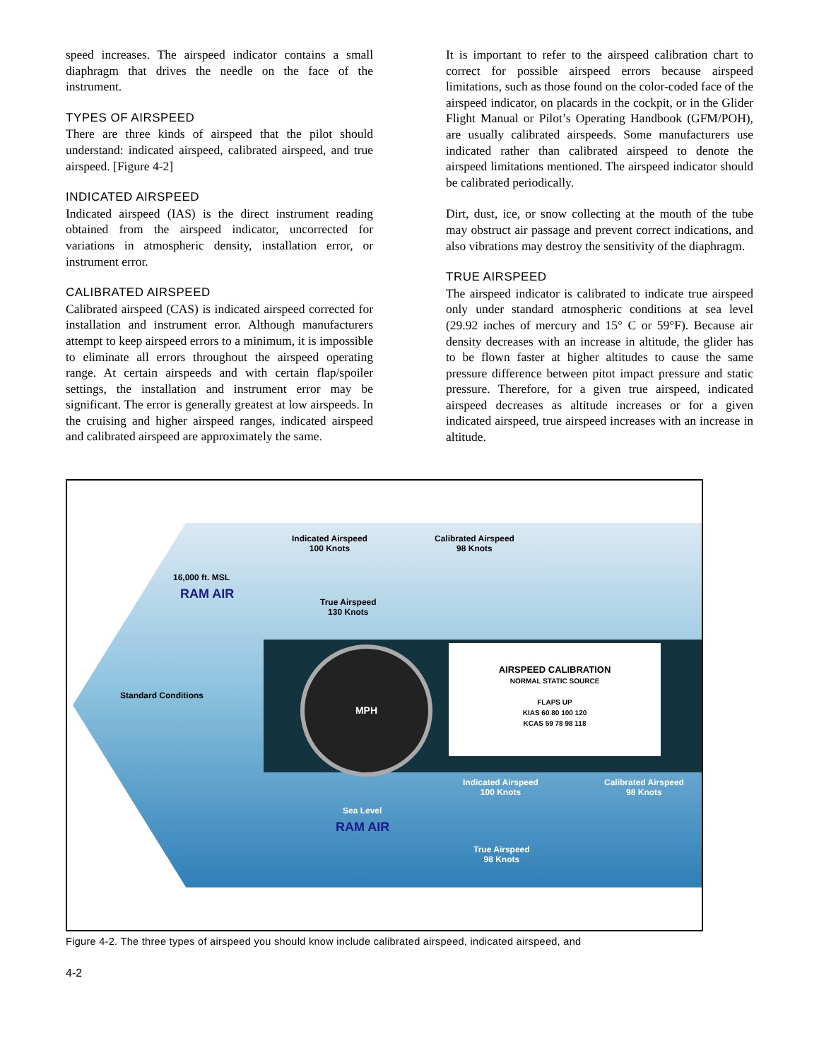speed increases. The airspeed indicator contains a small diaphragm that drives the needle on the face of the instrument.
TYPES OF AIRSPEED
There are three kinds of airspeed that the pilot should understand: indicated airspeed, calibrated airspeed, and true airspeed. [Figure 4-2]
INDICATED AIRSPEED
Indicated airspeed (IAS) is the direct instrument reading obtained from the airspeed indicator, uncorrected for variations in atmospheric density, installation error, or instrument error.
CALIBRATED AIRSPEED
Calibrated airspeed (CAS) is indicated airspeed corrected for installation and instrument error. Although manufacturers attempt to keep airspeed errors to a minimum, it is impossible to eliminate all errors throughout the airspeed operating range. At certain airspeeds and with certain flap/spoiler settings, the installation and instrument error may be significant. The error is generally greatest at low airspeeds. In the cruising and higher airspeed ranges, indicated airspeed and calibrated airspeed are approximately the same.
It is important to refer to the airspeed calibration chart to correct for possible airspeed errors because airspeed limitations, such as those found on the color-coded face of the airspeed indicator, on placards in the cockpit, or in the Glider Flight Manual or Pilot’s Operating Handbook (GFM/POH), are usually calibrated airspeeds. Some manufacturers use indicated rather than calibrated airspeed to denote the airspeed limitations mentioned. The airspeed indicator should be calibrated periodically.
Dirt, dust, ice, or snow collecting at the mouth of the tube may obstruct air passage and prevent correct indications, and also vibrations may destroy the sensitivity of the diaphragm.
TRUE AIRSPEED
The airspeed indicator is calibrated to indicate true airspeed only under standard atmospheric conditions at sea level (29.92 inches of mercury and 15° C or 59°F). Because air density decreases with an increase in altitude, the glider has to be flown faster at higher altitudes to cause the same pressure difference between pitot impact pressure and static pressure. Therefore, for a given true airspeed, indicated airspeed decreases as altitude increases or for a given indicated airspeed, true airspeed increases with an increase in altitude.
Indicated Airspeed
100 Knots
Calibrated Airspeed
98 Knots
16,000 ft. MSL
RAM AIR
True Airspeed
130 Knots
Standard Conditions
MPH
AIRSPEED CALIBRATION
NORMAL STATIC SOURCE
FLAPS UP
KIAS 60 80 100 120
KCAS 59 78 98 118
Indicated Airspeed
100 Knots
Calibrated Airspeed
98 Knots
Sea Level
RAM AIR
True Airspeed
98 Knots
Figure 4-2. The three types of airspeed you should know include calibrated airspeed, indicated airspeed, and
4-2